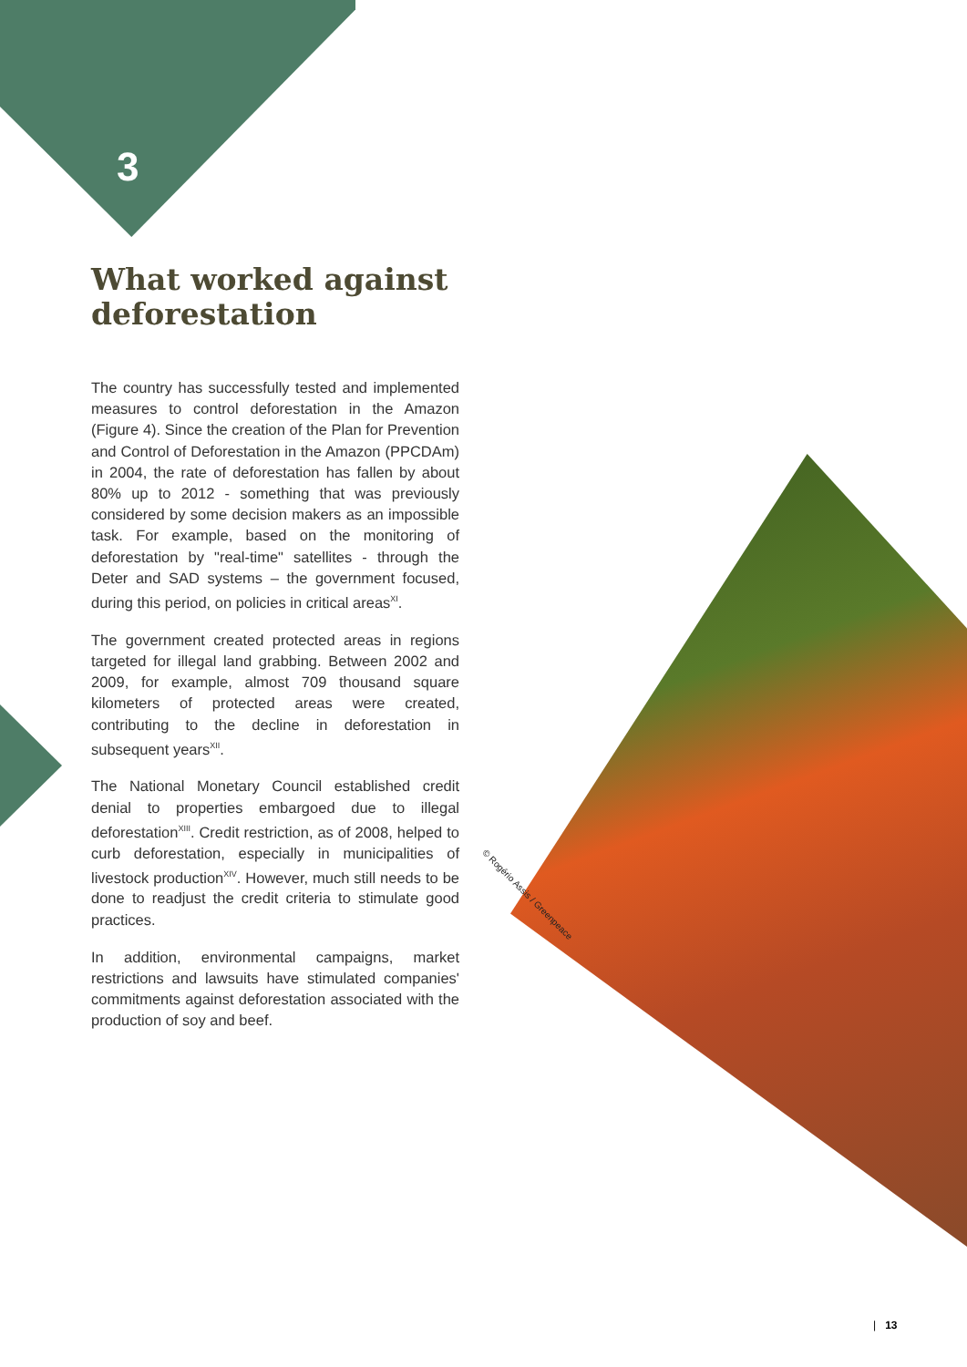3
What worked against deforestation
The country has successfully tested and implemented measures to control deforestation in the Amazon (Figure 4). Since the creation of the Plan for Prevention and Control of Deforestation in the Amazon (PPCDAm) in 2004, the rate of deforestation has fallen by about 80% up to 2012 - something that was previously considered by some decision makers as an impossible task. For example, based on the monitoring of deforestation by "real-time" satellites - through the Deter and SAD systems – the government focused, during this period, on policies in critical areas<sup>XI</sup>.
The government created protected areas in regions targeted for illegal land grabbing. Between 2002 and 2009, for example, almost 709 thousand square kilometers of protected areas were created, contributing to the decline in deforestation in subsequent years<sup>XII</sup>.
The National Monetary Council established credit denial to properties embargoed due to illegal deforestation<sup>XIII</sup>. Credit restriction, as of 2008, helped to curb deforestation, especially in municipalities of livestock production<sup>XIV</sup>. However, much still needs to be done to readjust the credit criteria to stimulate good practices.
In addition, environmental campaigns, market restrictions and lawsuits have stimulated companies' commitments against deforestation associated with the production of soy and beef.
© Rogério Assis / Greenpeace
| 13